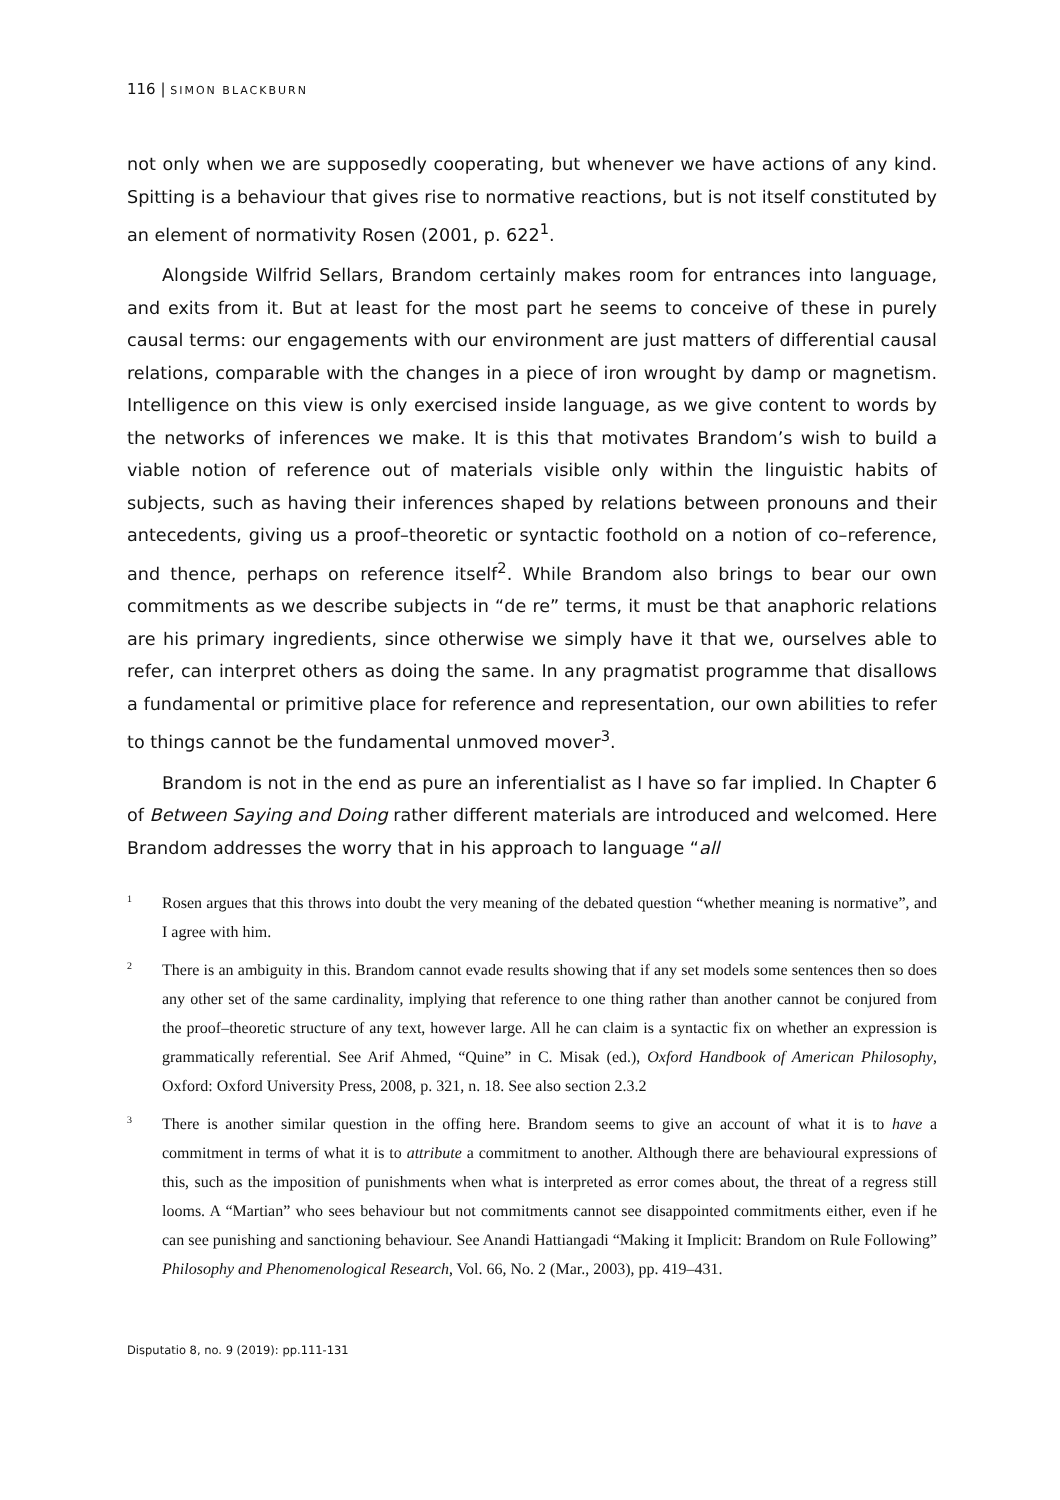116 | SIMON BLACKBURN
not only when we are supposedly cooperating, but whenever we have actions of any kind. Spitting is a behaviour that gives rise to normative reactions, but is not itself constituted by an element of normativity Rosen (2001, p. 622<sup>1</sup>.
Alongside Wilfrid Sellars, Brandom certainly makes room for entrances into language, and exits from it. But at least for the most part he seems to conceive of these in purely causal terms: our engagements with our environment are just matters of differential causal relations, comparable with the changes in a piece of iron wrought by damp or magnetism. Intelligence on this view is only exercised inside language, as we give content to words by the networks of inferences we make. It is this that motivates Brandom’s wish to build a viable notion of reference out of materials visible only within the linguistic habits of subjects, such as having their inferences shaped by relations between pronouns and their antecedents, giving us a proof–theoretic or syntactic foothold on a notion of co–reference, and thence, perhaps on reference itself<sup>2</sup>. While Brandom also brings to bear our own commitments as we describe subjects in “de re” terms, it must be that anaphoric relations are his primary ingredients, since otherwise we simply have it that we, ourselves able to refer, can interpret others as doing the same. In any pragmatist programme that disallows a fundamental or primitive place for reference and representation, our own abilities to refer to things cannot be the fundamental unmoved mover<sup>3</sup>.
Brandom is not in the end as pure an inferentialist as I have so far implied. In Chapter 6 of Between Saying and Doing rather different materials are introduced and welcomed. Here Brandom addresses the worry that in his approach to language “all
1 Rosen argues that this throws into doubt the very meaning of the debated question “whether meaning is normative”, and I agree with him.
2 There is an ambiguity in this. Brandom cannot evade results showing that if any set models some sentences then so does any other set of the same cardinality, implying that reference to one thing rather than another cannot be conjured from the proof–theoretic structure of any text, however large. All he can claim is a syntactic fix on whether an expression is grammatically referential. See Arif Ahmed, “Quine” in C. Misak (ed.), Oxford Handbook of American Philosophy, Oxford: Oxford University Press, 2008, p. 321, n. 18. See also section 2.3.2
3 There is another similar question in the offing here. Brandom seems to give an account of what it is to have a commitment in terms of what it is to attribute a commitment to another. Although there are behavioural expressions of this, such as the imposition of punishments when what is interpreted as error comes about, the threat of a regress still looms. A “Martian” who sees behaviour but not commitments cannot see disappointed commitments either, even if he can see punishing and sanctioning behaviour. See Anandi Hattiangadi “Making it Implicit: Brandom on Rule Following” Philosophy and Phenomenological Research, Vol. 66, No. 2 (Mar., 2003), pp. 419–431.
Disputatio 8, no. 9 (2019): pp.111-131